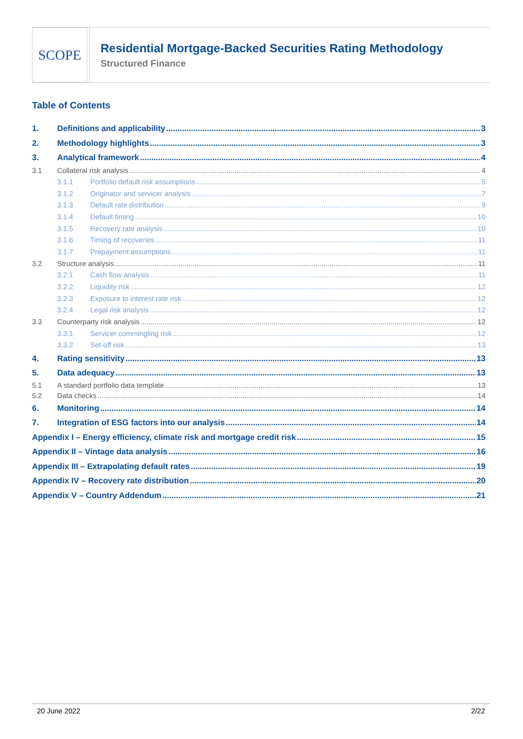SCOPE
Residential Mortgage-Backed Securities Rating Methodology
Structured Finance
Table of Contents
1. Definitions and applicability 3
2. Methodology highlights 3
3. Analytical framework 4
3.1 Collateral risk analysis 4
3.1.1 Portfolio default risk assumptions 5
3.1.2 Originator and servicer analysis 7
3.1.3 Default rate distribution 9
3.1.4 Default timing 10
3.1.5 Recovery rate analysis 10
3.1.6 Timing of recoveries 11
3.1.7 Prepayment assumptions 11
3.2 Structure analysis 11
3.2.1 Cash flow analysis 11
3.2.2 Liquidity risk 12
3.2.3 Exposure to interest rate risk 12
3.2.4 Legal risk analysis 12
3.3 Counterparty risk analysis 12
3.3.1 Servicer commingling risk 12
3.3.2 Set-off risk 13
4. Rating sensitivity 13
5. Data adequacy 13
5.1 A standard portfolio data template 13
5.2 Data checks 14
6. Monitoring 14
7. Integration of ESG factors into our analysis 14
Appendix I – Energy efficiency, climate risk and mortgage credit risk 15
Appendix II – Vintage data analysis 16
Appendix III – Extrapolating default rates 19
Appendix IV – Recovery rate distribution 20
Appendix V – Country Addendum 21
20 June 2022 2/22